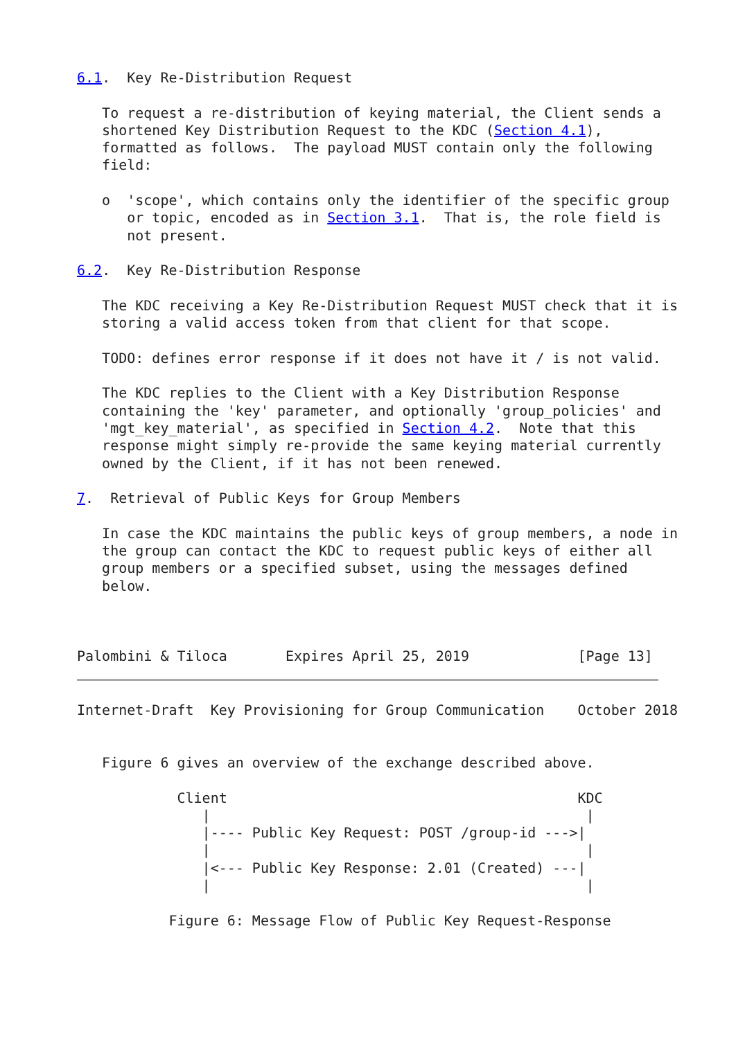6.1.  Key Re-Distribution Request

   To request a re-distribution of keying material, the Client sends a
   shortened Key Distribution Request to the KDC (Section 4.1),
   formatted as follows.  The payload MUST contain only the following
   field:

   o  'scope', which contains only the identifier of the specific group
      or topic, encoded as in Section 3.1.  That is, the role field is
      not present.

6.2.  Key Re-Distribution Response

   The KDC receiving a Key Re-Distribution Request MUST check that it is
   storing a valid access token from that client for that scope.

   TODO: defines error response if it does not have it / is not valid.

   The KDC replies to the Client with a Key Distribution Response
   containing the 'key' parameter, and optionally 'group_policies' and
   'mgt_key_material', as specified in Section 4.2.  Note that this
   response might simply re-provide the same keying material currently
   owned by the Client, if it has not been renewed.

7.  Retrieval of Public Keys for Group Members

   In case the KDC maintains the public keys of group members, a node in
   the group can contact the KDC to request public keys of either all
   group members or a specified subset, using the messages defined
   below.



Palombini & Tiloca       Expires April 25, 2019             [Page 13]
Internet-Draft  Key Provisioning for Group Communication    October 2018


   Figure 6 gives an overview of the exchange described above.

            Client                                          KDC
               |                                             |
               |---- Public Key Request: POST /group-id --->|
               |                                             |
               |<--- Public Key Response: 2.01 (Created) ---|
               |                                             |

           Figure 6: Message Flow of Public Key Request-Response